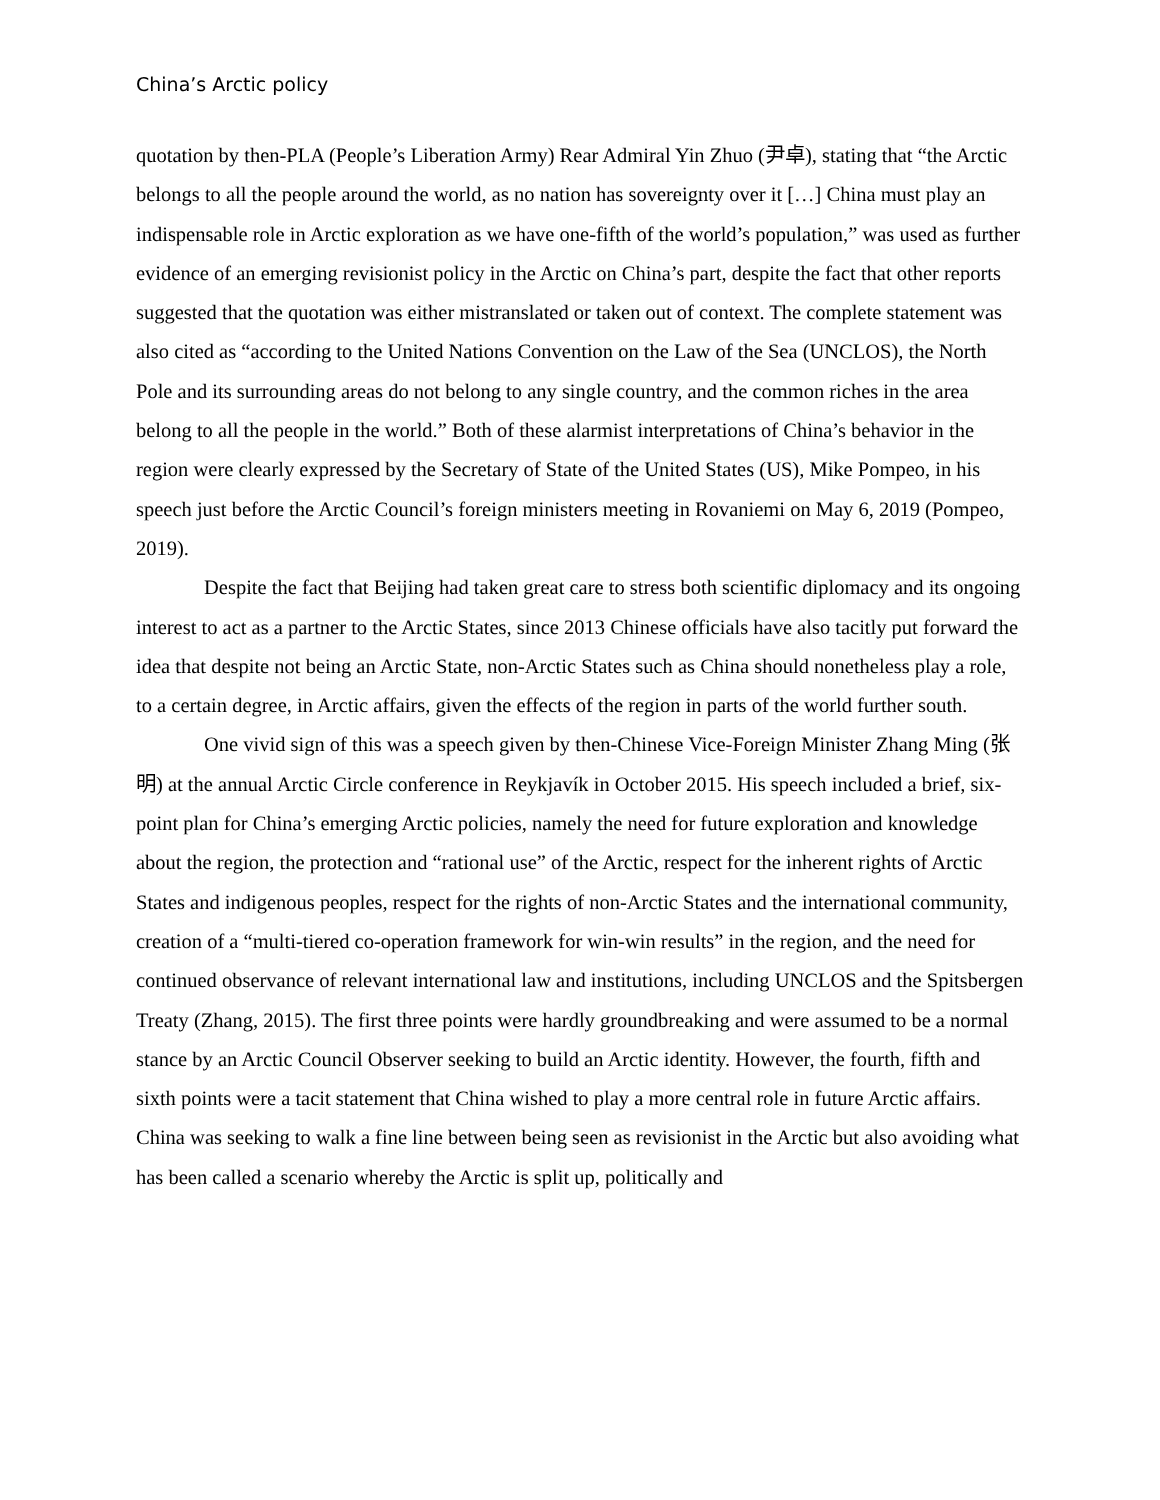China’s Arctic policy
quotation by then-PLA (People’s Liberation Army) Rear Admiral Yin Zhuo (尹卓), stating that “the Arctic belongs to all the people around the world, as no nation has sovereignty over it […] China must play an indispensable role in Arctic exploration as we have one-fifth of the world’s population,” was used as further evidence of an emerging revisionist policy in the Arctic on China’s part, despite the fact that other reports suggested that the quotation was either mistranslated or taken out of context. The complete statement was also cited as “according to the United Nations Convention on the Law of the Sea (UNCLOS), the North Pole and its surrounding areas do not belong to any single country, and the common riches in the area belong to all the people in the world.” Both of these alarmist interpretations of China’s behavior in the region were clearly expressed by the Secretary of State of the United States (US), Mike Pompeo, in his speech just before the Arctic Council’s foreign ministers meeting in Rovaniemi on May 6, 2019 (Pompeo, 2019).
Despite the fact that Beijing had taken great care to stress both scientific diplomacy and its ongoing interest to act as a partner to the Arctic States, since 2013 Chinese officials have also tacitly put forward the idea that despite not being an Arctic State, non-Arctic States such as China should nonetheless play a role, to a certain degree, in Arctic affairs, given the effects of the region in parts of the world further south.
One vivid sign of this was a speech given by then-Chinese Vice-Foreign Minister Zhang Ming (张明) at the annual Arctic Circle conference in Reykjavík in October 2015. His speech included a brief, six-point plan for China’s emerging Arctic policies, namely the need for future exploration and knowledge about the region, the protection and “rational use” of the Arctic, respect for the inherent rights of Arctic States and indigenous peoples, respect for the rights of non-Arctic States and the international community, creation of a “multi-tiered co-operation framework for win-win results” in the region, and the need for continued observance of relevant international law and institutions, including UNCLOS and the Spitsbergen Treaty (Zhang, 2015). The first three points were hardly groundbreaking and were assumed to be a normal stance by an Arctic Council Observer seeking to build an Arctic identity. However, the fourth, fifth and sixth points were a tacit statement that China wished to play a more central role in future Arctic affairs. China was seeking to walk a fine line between being seen as revisionist in the Arctic but also avoiding what has been called a scenario whereby the Arctic is split up, politically and